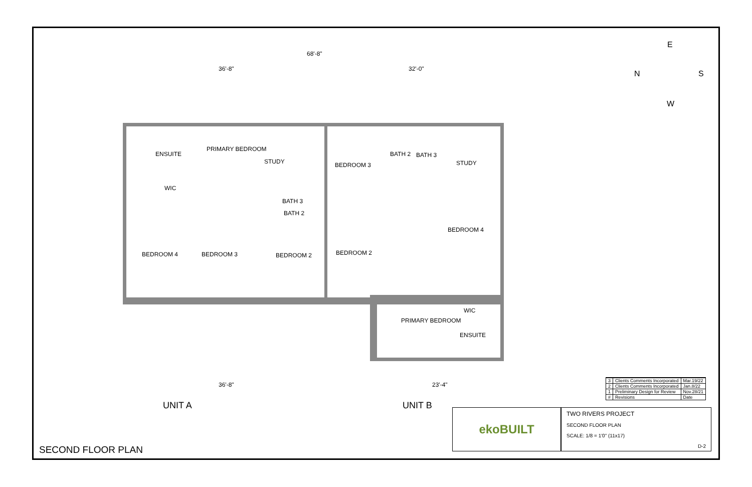68'-8"
36'-8" 32'-0"
PRIMARY BEDROOM
ENSUITE
STUDY BEDROOM 3
BATH 2 BATH 3
STUDY
WIC
BATH 3
BATH 2
BEDROOM 4
BEDROOM 4 BEDROOM 3 BEDROOM 2 BEDROOM 2
WIC
PRIMARY BEDROOM
ENSUITE
36'-8" 23'-4"
UNIT A UNIT B
SECOND FLOOR PLAN
E
N S
W
| 3 | Clients Comments Incorporated | Mar.19/22 |
| 2 | Clients Comments Incorporated | Jan.8/22 |
| 1 | Preliminary Design for Review | Nov.28/21 |
| # | Revisions | Date |
ekoBUILT
TWO RIVERS PROJECT
SECOND FLOOR PLAN
SCALE: 1/8 = 1'0" (11x17)
D-2